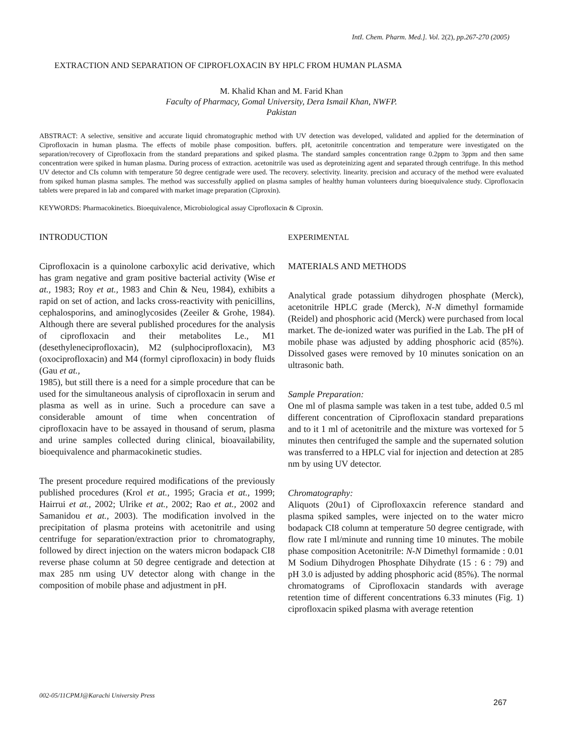IntI. Chem. Pharm. Med.]. Vol. 2(2), pp.267-270 (2005)
EXTRACTION AND SEPARATION OF CIPROFLOXACIN BY HPLC FROM HUMAN PLASMA
M. Khalid Khan and M. Farid Khan
Faculty of Pharmacy, Gomal University, Dera Ismail Khan, NWFP.
Pakistan
ABSTRACT: A selective, sensitive and accurate liquid chromatographic method with UV detection was developed, validated and applied for the determination of Ciprofloxacin in human plasma. The effects of mobile phase composition. buffers. pH, acetonitrile concentration and temperature were investigated on the separation/recovery of Ciprofloxacin from the standard preparations and spiked plasma. The standard samples concentration range 0.2ppm to 3ppm and then same concentration were spiked in human plasma. During process of extraction. acetonitrile was used as deproteinizing agent and separated through centrifuge. In this method UV detector and CIs column with temperature 50 degree centigrade were used. The recovery. selectivity. linearity. precision and accuracy of the method were evaluated from spiked human plasma samples. The method was successfully applied on plasma samples of healthy human volunteers during bioequivalence study. Ciprofloxacin tablets were prepared in lab and compared with market image preparation (Ciproxin).
KEYWORDS: Pharmacokinetics. Bioequivalence, Microbiological assay Ciprofloxacin & Ciproxin.
INTRODUCTION
Ciprofloxacin is a quinolone carboxylic acid derivative, which has gram negative and gram positive bacterial activity (Wise et at., 1983; Roy et at., 1983 and Chin & Neu, 1984), exhibits a rapid on set of action, and lacks cross-reactivity with penicillins, cephalosporins, and aminoglycosides (Zeeiler & Grohe, 1984). Although there are several published procedures for the analysis of ciprofloxacin and their metabolites Le., M1 (desethyleneciprofloxacin), M2 (sulphociprofloxacin), M3 (oxociprofloxacin) and M4 (formyl ciprofloxacin) in body fluids (Gau et at.,
1985), but still there is a need for a simple procedure that can be used for the simultaneous analysis of ciprofloxacin in serum and plasma as well as in urine. Such a procedure can save a considerable amount of time when concentration of ciprofloxacin have to be assayed in thousand of serum, plasma and urine samples collected during clinical, bioavailability, bioequivalence and pharmacokinetic studies.
The present procedure required modifications of the previously published procedures (Krol et at., 1995; Gracia et at., 1999; Hairrui et at., 2002; Ulrike et at., 2002; Rao et at., 2002 and Samanidou et at., 2003). The modification involved in the precipitation of plasma proteins with acetonitrile and using centrifuge for separation/extraction prior to chromatography, followed by direct injection on the waters micron bodapack CI8 reverse phase column at 50 degree centigrade and detection at max 285 nm using UV detector along with change in the composition of mobile phase and adjustment in pH.
EXPERIMENTAL
MATERIALS AND METHODS
Analytical grade potassium dihydrogen phosphate (Merck), acetonitrile HPLC grade (Merck), N-N dimethyl formamide (Reidel) and phosphoric acid (Merck) were purchased from local market. The de-ionized water was purified in the Lab. The pH of mobile phase was adjusted by adding phosphoric acid (85%). Dissolved gases were removed by 10 minutes sonication on an ultrasonic bath.
Sample Preparation:
One ml of plasma sample was taken in a test tube, added 0.5 ml different concentration of Ciprofloxacin standard preparations and to it 1 ml of acetonitrile and the mixture was vortexed for 5 minutes then centrifuged the sample and the supernated solution was transferred to a HPLC vial for injection and detection at 285 nm by using UV detector.
Chromatography:
Aliquots (20u1) of Ciprofloxaxcin reference standard and plasma spiked samples, were injected on to the water micro bodapack CI8 column at temperature 50 degree centigrade, with flow rate I ml/minute and running time 10 minutes. The mobile phase composition Acetonitrile: N-N Dimethyl formamide : 0.01 M Sodium Dihydrogen Phosphate Dihydrate (15 : 6 : 79) and pH 3.0 is adjusted by adding phosphoric acid (85%). The normal chromatograms of Ciprofloxacin standards with average retention time of different concentrations 6.33 minutes (Fig. 1) ciprofloxacin spiked plasma with average retention
002-05/11CPMJ@Karachi University Press
267